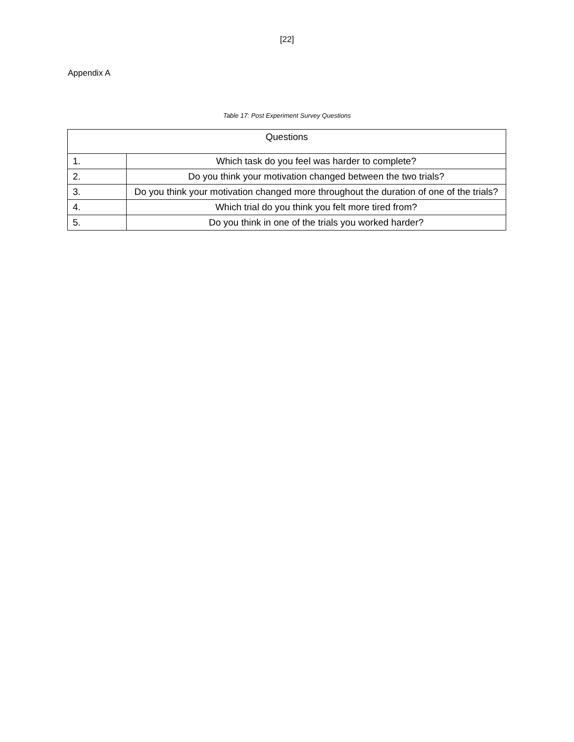[22]
Appendix A
Table 17: Post Experiment Survey Questions
| Questions | |
| --- | --- |
| 1. | Which task do you feel was harder to complete? |
| 2. | Do you think your motivation changed between the two trials? |
| 3. | Do you think your motivation changed more throughout the duration of one of the trials? |
| 4. | Which trial do you think you felt more tired from? |
| 5. | Do you think in one of the trials you worked harder? |